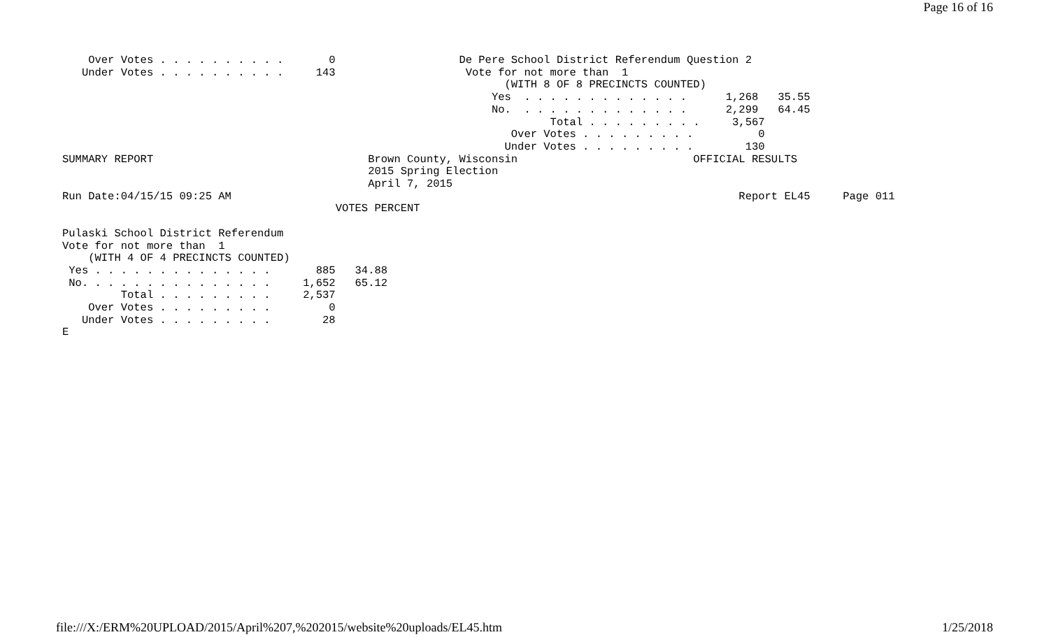Page 16 of 16
    Over Votes . . . . . . . . . .       0                   De Pere School District Referendum Question 2
   Under Votes . . . . . . . . . .     143                    Vote for not more than  1
                                                                    (WITH 8 OF 8 PRECINCTS COUNTED)
                                                                  Yes  . . . . . . . . . . . . .      1,268   35.55
                                                                  No.  . . . . . . . . . . . . .      2,299   64.45
                                                                           Total . . . . . . . . .     3,567
                                                                     Over Votes . . . . . . . . .          0
                                                                    Under Votes . . . . . . . . .        130
SUMMARY REPORT                                 Brown County, Wisconsin                           OFFICIAL RESULTS
                                               2015 Spring Election
                                               April 7, 2015
Run Date:04/15/15 09:25 AM                                                                              Report EL45     Page 011
                                          VOTES PERCENT

Pulaski School District Referendum
Vote for not more than  1
    (WITH 4 OF 4 PRECINCTS COUNTED)
 Yes . . . . . . . . . . . . . .       885   34.88
 No. . . . . . . . . . . . . . .     1,652   65.12
         Total . . . . . . . . .     2,537
    Over Votes . . . . . . . . .         0
   Under Votes . . . . . . . . .        28
E
file:///X:/ERM%20UPLOAD/2015/April%207,%202015/website%20uploads/EL45.htm 1/25/2018